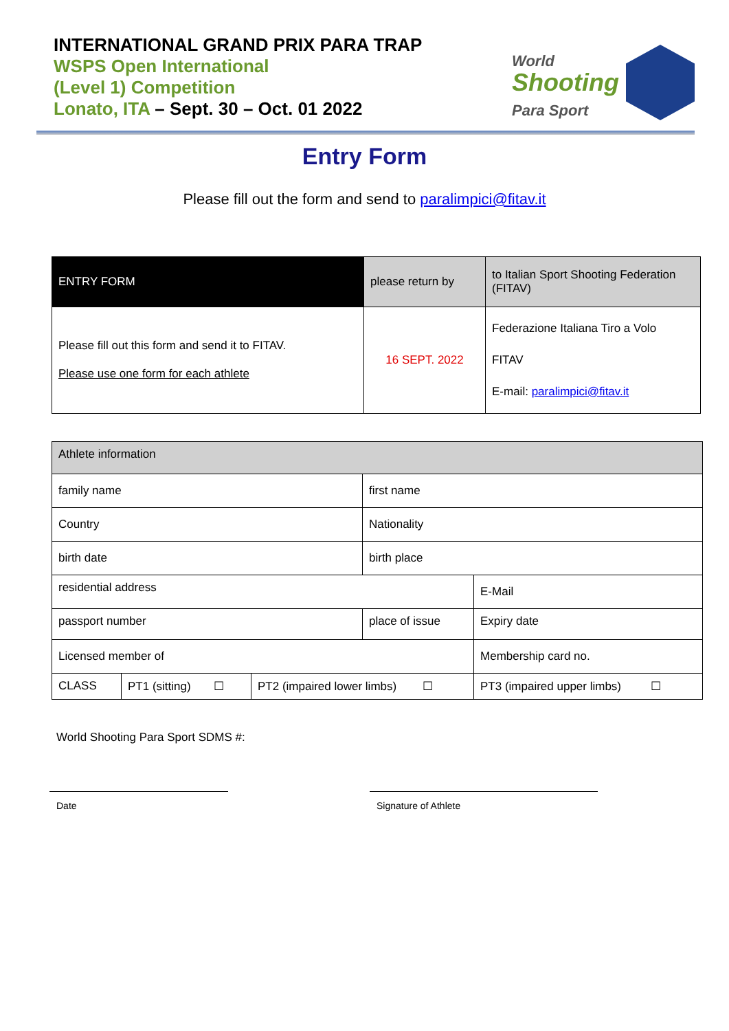INTERNATIONAL GRAND PRIX PARA TRAP
WSPS Open International
(Level 1) Competition
Lonato, ITA – Sept. 30 – Oct. 01 2022
World
Shooting
Para Sport
Entry Form
Please fill out the form and send to paralimpici@fitav.it
| ENTRY FORM | please return by | to Italian Sport Shooting Federation (FITAV) |
| Please fill out this form and send it to FITAV. Please use one form for each athlete | 16 SEPT. 2022 | Federazione Italiana Tiro a Volo FITAV E-mail: paralimpici@fitav.it |
| Athlete information | | | | | |
| family name | | | first name | | |
| Country | | | Nationality | | |
| birth date | | | birth place | | |
| residential address | | | | E-Mail | |
| passport number | | | place of issue | | Expiry date |
| Licensed member of | | | | Membership card no. | |
| CLASS | PT1 (sitting) ☐ | PT2 (impaired lower limbs) ☐ | | PT3 (impaired upper limbs) ☐ | |
World Shooting Para Sport SDMS #:
Date Signature of Athlete